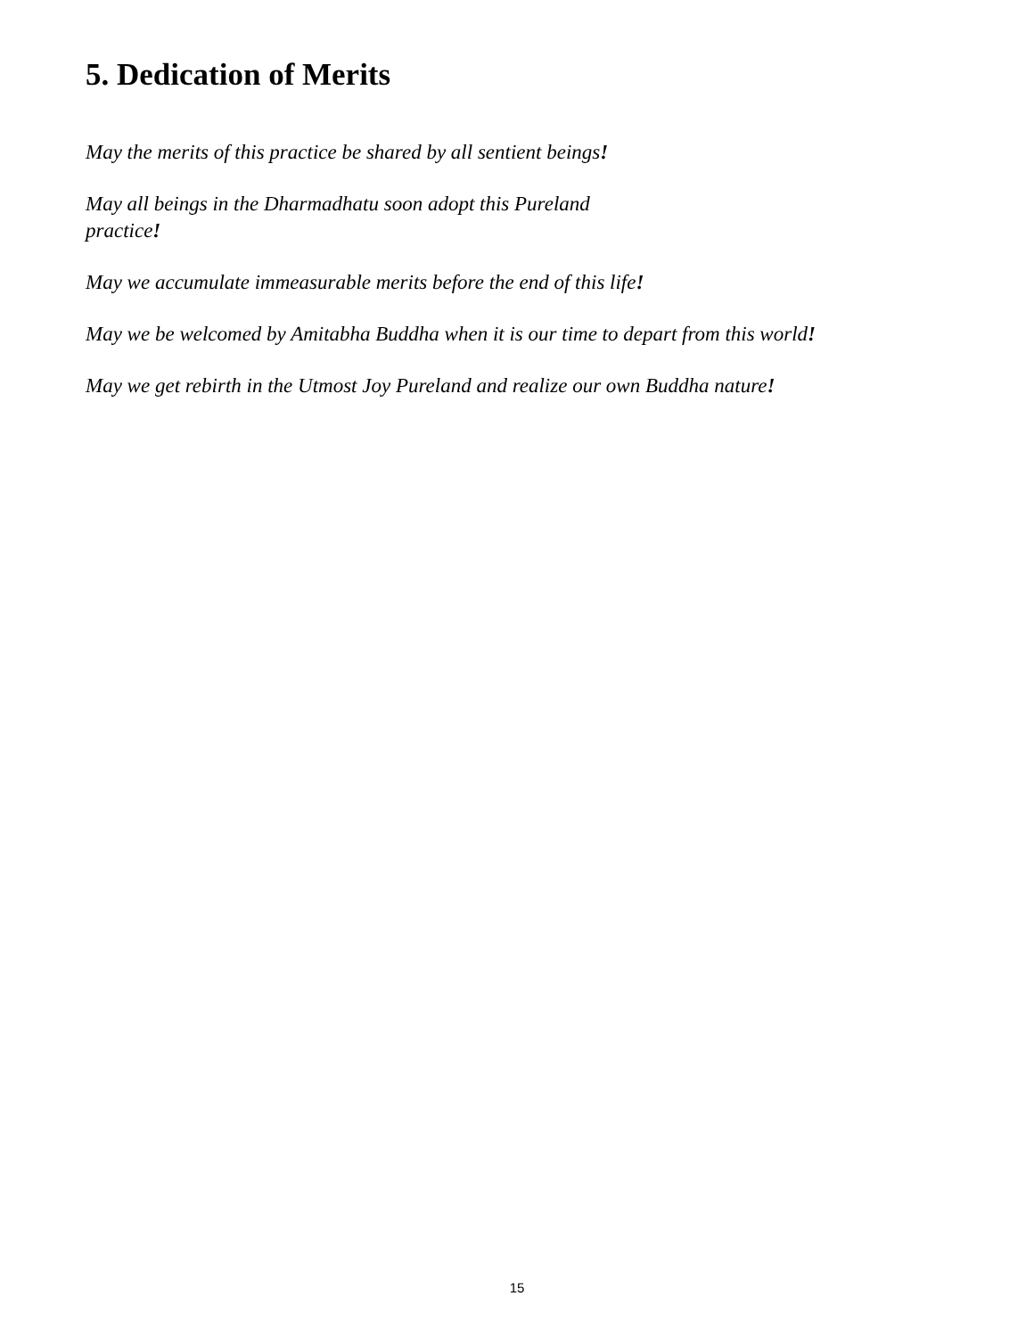5. Dedication of Merits
May the merits of this practice be shared by all sentient beings!
May all beings in the Dharmadhatu soon adopt this Pureland
practice!
May we accumulate immeasurable merits before the end of this life!
May we be welcomed by Amitabha Buddha when it is our time to depart from this world!
May we get rebirth in the Utmost Joy Pureland and realize our own Buddha nature!
15